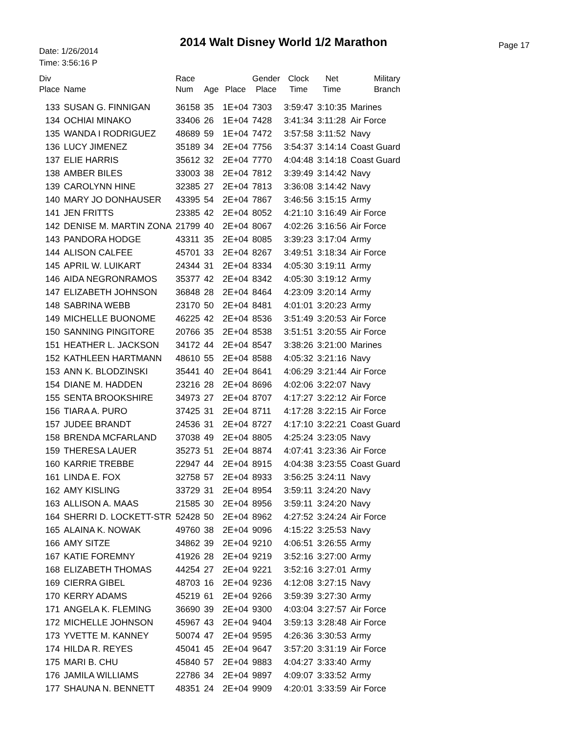2014 Walt Disney World 1/2 Marathon
Date: 1/26/2014
Time: 3:56:16 P
Page 17
| Div Place | Name | Race Num | Age | Place | Gender Place | Clock Time | Net Time | Military Branch |
| --- | --- | --- | --- | --- | --- | --- | --- | --- |
| 133 | SUSAN G. FINNIGAN | 36158 | 35 | 1E+04 | 7303 | 3:59:47 | 3:10:35 | Marines |
| 134 | OCHIAI MINAKO | 33406 | 26 | 1E+04 | 7428 | 3:41:34 | 3:11:28 | Air Force |
| 135 | WANDA I RODRIGUEZ | 48689 | 59 | 1E+04 | 7472 | 3:57:58 | 3:11:52 | Navy |
| 136 | LUCY JIMENEZ | 35189 | 34 | 2E+04 | 7756 | 3:54:37 | 3:14:14 | Coast Guard |
| 137 | ELIE HARRIS | 35612 | 32 | 2E+04 | 7770 | 4:04:48 | 3:14:18 | Coast Guard |
| 138 | AMBER BILES | 33003 | 38 | 2E+04 | 7812 | 3:39:49 | 3:14:42 | Navy |
| 139 | CAROLYNN HINE | 32385 | 27 | 2E+04 | 7813 | 3:36:08 | 3:14:42 | Navy |
| 140 | MARY JO DONHAUSER | 43395 | 54 | 2E+04 | 7867 | 3:46:56 | 3:15:15 | Army |
| 141 | JEN FRITTS | 23385 | 42 | 2E+04 | 8052 | 4:21:10 | 3:16:49 | Air Force |
| 142 | DENISE M. MARTIN ZONA | 21799 | 40 | 2E+04 | 8067 | 4:02:26 | 3:16:56 | Air Force |
| 143 | PANDORA HODGE | 43311 | 35 | 2E+04 | 8085 | 3:39:23 | 3:17:04 | Army |
| 144 | ALISON CALFEE | 45701 | 33 | 2E+04 | 8267 | 3:49:51 | 3:18:34 | Air Force |
| 145 | APRIL W. LUIKART | 24344 | 31 | 2E+04 | 8334 | 4:05:30 | 3:19:11 | Army |
| 146 | AIDA NEGRONRAMOS | 35377 | 42 | 2E+04 | 8342 | 4:05:30 | 3:19:12 | Army |
| 147 | ELIZABETH JOHNSON | 36848 | 28 | 2E+04 | 8464 | 4:23:09 | 3:20:14 | Army |
| 148 | SABRINA WEBB | 23170 | 50 | 2E+04 | 8481 | 4:01:01 | 3:20:23 | Army |
| 149 | MICHELLE BUONOME | 46225 | 42 | 2E+04 | 8536 | 3:51:49 | 3:20:53 | Air Force |
| 150 | SANNING PINGITORE | 20766 | 35 | 2E+04 | 8538 | 3:51:51 | 3:20:55 | Air Force |
| 151 | HEATHER L. JACKSON | 34172 | 44 | 2E+04 | 8547 | 3:38:26 | 3:21:00 | Marines |
| 152 | KATHLEEN HARTMANN | 48610 | 55 | 2E+04 | 8588 | 4:05:32 | 3:21:16 | Navy |
| 153 | ANN K. BLODZINSKI | 35441 | 40 | 2E+04 | 8641 | 4:06:29 | 3:21:44 | Air Force |
| 154 | DIANE M. HADDEN | 23216 | 28 | 2E+04 | 8696 | 4:02:06 | 3:22:07 | Navy |
| 155 | SENTA BROOKSHIRE | 34973 | 27 | 2E+04 | 8707 | 4:17:27 | 3:22:12 | Air Force |
| 156 | TIARA A. PURO | 37425 | 31 | 2E+04 | 8711 | 4:17:28 | 3:22:15 | Air Force |
| 157 | JUDEE BRANDT | 24536 | 31 | 2E+04 | 8727 | 4:17:10 | 3:22:21 | Coast Guard |
| 158 | BRENDA MCFARLAND | 37038 | 49 | 2E+04 | 8805 | 4:25:24 | 3:23:05 | Navy |
| 159 | THERESA LAUER | 35273 | 51 | 2E+04 | 8874 | 4:07:41 | 3:23:36 | Air Force |
| 160 | KARRIE TREBBE | 22947 | 44 | 2E+04 | 8915 | 4:04:38 | 3:23:55 | Coast Guard |
| 161 | LINDA E. FOX | 32758 | 57 | 2E+04 | 8933 | 3:56:25 | 3:24:11 | Navy |
| 162 | AMY KISLING | 33729 | 31 | 2E+04 | 8954 | 3:59:11 | 3:24:20 | Navy |
| 163 | ALLISON A. MAAS | 21585 | 30 | 2E+04 | 8956 | 3:59:11 | 3:24:20 | Navy |
| 164 | SHERRI D. LOCKETT-STR | 52428 | 50 | 2E+04 | 8962 | 4:27:52 | 3:24:24 | Air Force |
| 165 | ALAINA K. NOWAK | 49760 | 38 | 2E+04 | 9096 | 4:15:22 | 3:25:53 | Navy |
| 166 | AMY SITZE | 34862 | 39 | 2E+04 | 9210 | 4:06:51 | 3:26:55 | Army |
| 167 | KATIE FOREMNY | 41926 | 28 | 2E+04 | 9219 | 3:52:16 | 3:27:00 | Army |
| 168 | ELIZABETH THOMAS | 44254 | 27 | 2E+04 | 9221 | 3:52:16 | 3:27:01 | Army |
| 169 | CIERRA GIBEL | 48703 | 16 | 2E+04 | 9236 | 4:12:08 | 3:27:15 | Navy |
| 170 | KERRY ADAMS | 45219 | 61 | 2E+04 | 9266 | 3:59:39 | 3:27:30 | Army |
| 171 | ANGELA K. FLEMING | 36690 | 39 | 2E+04 | 9300 | 4:03:04 | 3:27:57 | Air Force |
| 172 | MICHELLE JOHNSON | 45967 | 43 | 2E+04 | 9404 | 3:59:13 | 3:28:48 | Air Force |
| 173 | YVETTE M. KANNEY | 50074 | 47 | 2E+04 | 9595 | 4:26:36 | 3:30:53 | Army |
| 174 | HILDA R. REYES | 45041 | 45 | 2E+04 | 9647 | 3:57:20 | 3:31:19 | Air Force |
| 175 | MARI B. CHU | 45840 | 57 | 2E+04 | 9883 | 4:04:27 | 3:33:40 | Army |
| 176 | JAMILA WILLIAMS | 22786 | 34 | 2E+04 | 9897 | 4:09:07 | 3:33:52 | Army |
| 177 | SHAUNA N. BENNETT | 48351 | 24 | 2E+04 | 9909 | 4:20:01 | 3:33:59 | Air Force |